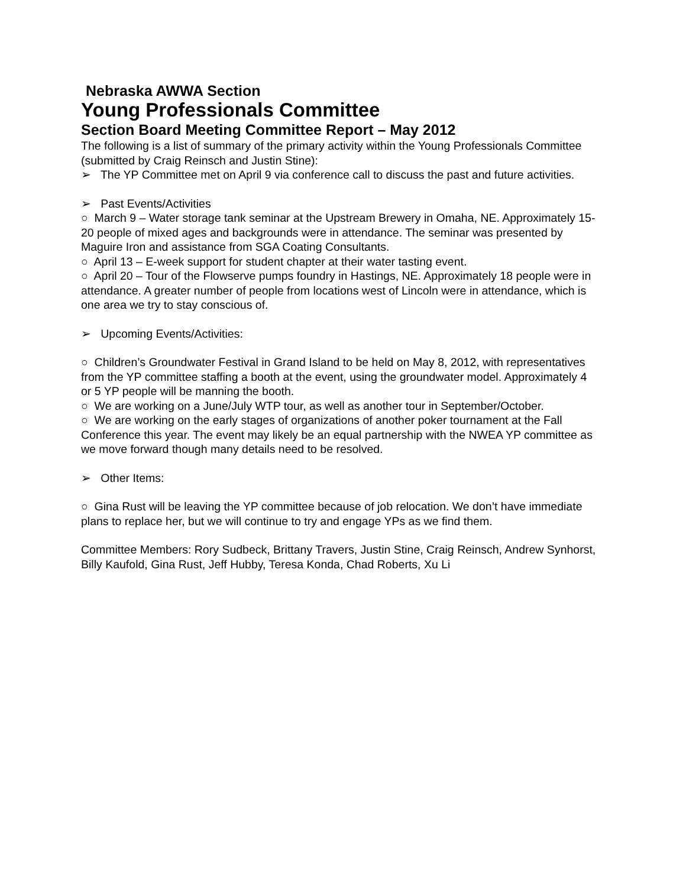Nebraska AWWA Section
Young Professionals Committee
Section Board Meeting Committee Report – May 2012
The following is a list of summary of the primary activity within the Young Professionals Committee (submitted by Craig Reinsch and Justin Stine):
➢ The YP Committee met on April 9 via conference call to discuss the past and future activities.
➢ Past Events/Activities
○ March 9 – Water storage tank seminar at the Upstream Brewery in Omaha, NE. Approximately 15-20 people of mixed ages and backgrounds were in attendance. The seminar was presented by Maguire Iron and assistance from SGA Coating Consultants.
○ April 13 – E-week support for student chapter at their water tasting event.
○ April 20 – Tour of the Flowserve pumps foundry in Hastings, NE. Approximately 18 people were in attendance. A greater number of people from locations west of Lincoln were in attendance, which is one area we try to stay conscious of.
➢ Upcoming Events/Activities:
○ Children’s Groundwater Festival in Grand Island to be held on May 8, 2012, with representatives from the YP committee staffing a booth at the event, using the groundwater model. Approximately 4 or 5 YP people will be manning the booth.
○ We are working on a June/July WTP tour, as well as another tour in September/October.
○ We are working on the early stages of organizations of another poker tournament at the Fall Conference this year. The event may likely be an equal partnership with the NWEA YP committee as we move forward though many details need to be resolved.
➢ Other Items:
○ Gina Rust will be leaving the YP committee because of job relocation. We don’t have immediate plans to replace her, but we will continue to try and engage YPs as we find them.
Committee Members: Rory Sudbeck, Brittany Travers, Justin Stine, Craig Reinsch, Andrew Synhorst, Billy Kaufold, Gina Rust, Jeff Hubby, Teresa Konda, Chad Roberts, Xu Li